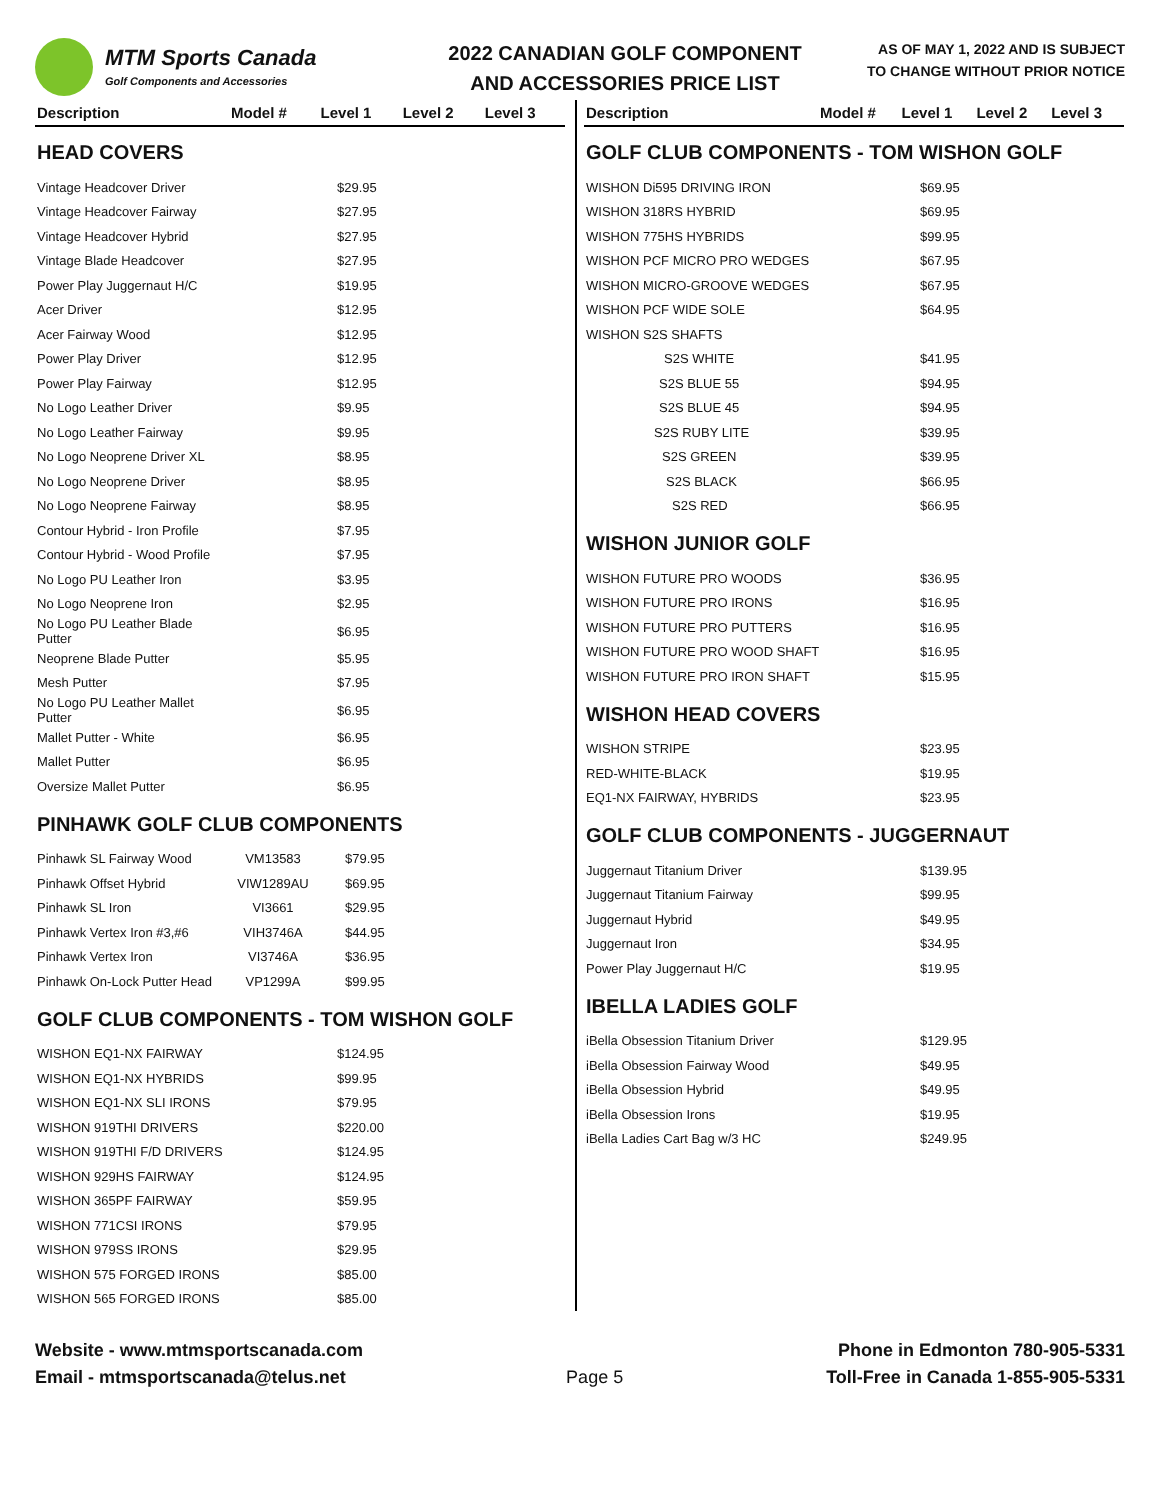MTM Sports Canada
Golf Components and Accessories
2022 CANADIAN GOLF COMPONENT
AND ACCESSORIES PRICE LIST
AS OF MAY 1, 2022 AND IS SUBJECT
TO CHANGE WITHOUT PRIOR NOTICE
| Description | Model # | Level 1 | Level 2 | Level 3 |
| --- | --- | --- | --- | --- |
HEAD COVERS
| Vintage Headcover Driver | | $29.95 |
| Vintage Headcover Fairway | | $27.95 |
| Vintage Headcover Hybrid | | $27.95 |
| Vintage Blade Headcover | | $27.95 |
| Power Play Juggernaut H/C | | $19.95 |
| Acer Driver | | $12.95 |
| Acer Fairway Wood | | $12.95 |
| Power Play Driver | | $12.95 |
| Power Play Fairway | | $12.95 |
| No Logo Leather Driver | | $9.95 |
| No Logo Leather Fairway | | $9.95 |
| No Logo Neoprene Driver XL | | $8.95 |
| No Logo Neoprene Driver | | $8.95 |
| No Logo Neoprene Fairway | | $8.95 |
| Contour Hybrid - Iron Profile | | $7.95 |
| Contour Hybrid - Wood Profile | | $7.95 |
| No Logo PU Leather Iron | | $3.95 |
| No Logo Neoprene Iron | | $2.95 |
| No Logo PU Leather Blade Putter | | $6.95 |
| Neoprene Blade Putter | | $5.95 |
| Mesh Putter | | $7.95 |
| No Logo PU Leather Mallet Putter | | $6.95 |
| Mallet Putter - White | | $6.95 |
| Mallet Putter | | $6.95 |
| Oversize Mallet Putter | | $6.95 |
PINHAWK GOLF CLUB COMPONENTS
| Pinhawk SL Fairway Wood | VM13583 | $79.95 |
| Pinhawk Offset Hybrid | VIW1289AU | $69.95 |
| Pinhawk SL Iron | VI3661 | $29.95 |
| Pinhawk Vertex Iron #3,#6 | VIH3746A | $44.95 |
| Pinhawk Vertex Iron | VI3746A | $36.95 |
| Pinhawk On-Lock Putter Head | VP1299A | $99.95 |
GOLF CLUB COMPONENTS - TOM WISHON GOLF
| WISHON EQ1-NX FAIRWAY | | $124.95 |
| WISHON EQ1-NX HYBRIDS | | $99.95 |
| WISHON EQ1-NX SLI IRONS | | $79.95 |
| WISHON 919THI DRIVERS | | $220.00 |
| WISHON 919THI F/D DRIVERS | | $124.95 |
| WISHON 929HS FAIRWAY | | $124.95 |
| WISHON 365PF FAIRWAY | | $59.95 |
| WISHON 771CSI IRONS | | $79.95 |
| WISHON 979SS IRONS | | $29.95 |
| WISHON 575 FORGED IRONS | | $85.00 |
| WISHON 565 FORGED IRONS | | $85.00 |
| Description | Model # | Level 1 | Level 2 | Level 3 |
| --- | --- | --- | --- | --- |
GOLF CLUB COMPONENTS - TOM WISHON GOLF
| WISHON Di595 DRIVING IRON | $69.95 |
| WISHON 318RS HYBRID | $69.95 |
| WISHON 775HS HYBRIDS | $99.95 |
| WISHON PCF MICRO PRO WEDGES | $67.95 |
| WISHON MICRO-GROOVE WEDGES | $67.95 |
| WISHON PCF WIDE SOLE | $64.95 |
| WISHON S2S SHAFTS | |
| S2S WHITE | $41.95 |
| S2S BLUE 55 | $94.95 |
| S2S BLUE 45 | $94.95 |
| S2S RUBY LITE | $39.95 |
| S2S GREEN | $39.95 |
| S2S BLACK | $66.95 |
| S2S RED | $66.95 |
WISHON JUNIOR GOLF
| WISHON FUTURE PRO WOODS | $36.95 |
| WISHON FUTURE PRO IRONS | $16.95 |
| WISHON FUTURE PRO PUTTERS | $16.95 |
| WISHON FUTURE PRO WOOD SHAFT | $16.95 |
| WISHON FUTURE PRO IRON SHAFT | $15.95 |
WISHON HEAD COVERS
| WISHON STRIPE | $23.95 |
| RED-WHITE-BLACK | $19.95 |
| EQ1-NX FAIRWAY, HYBRIDS | $23.95 |
GOLF CLUB COMPONENTS - JUGGERNAUT
| Juggernaut Titanium Driver | $139.95 |
| Juggernaut Titanium Fairway | $99.95 |
| Juggernaut Hybrid | $49.95 |
| Juggernaut Iron | $34.95 |
| Power Play Juggernaut H/C | $19.95 |
IBELLA LADIES GOLF
| iBella Obsession Titanium Driver | $129.95 |
| iBella Obsession Fairway Wood | $49.95 |
| iBella Obsession Hybrid | $49.95 |
| iBella Obsession Irons | $19.95 |
| iBella Ladies Cart Bag w/3 HC | $249.95 |
Website - www.mtmsportscanada.com
Email - mtmsportscanada@telus.net
Page 5
Phone in Edmonton 780-905-5331
Toll-Free in Canada 1-855-905-5331